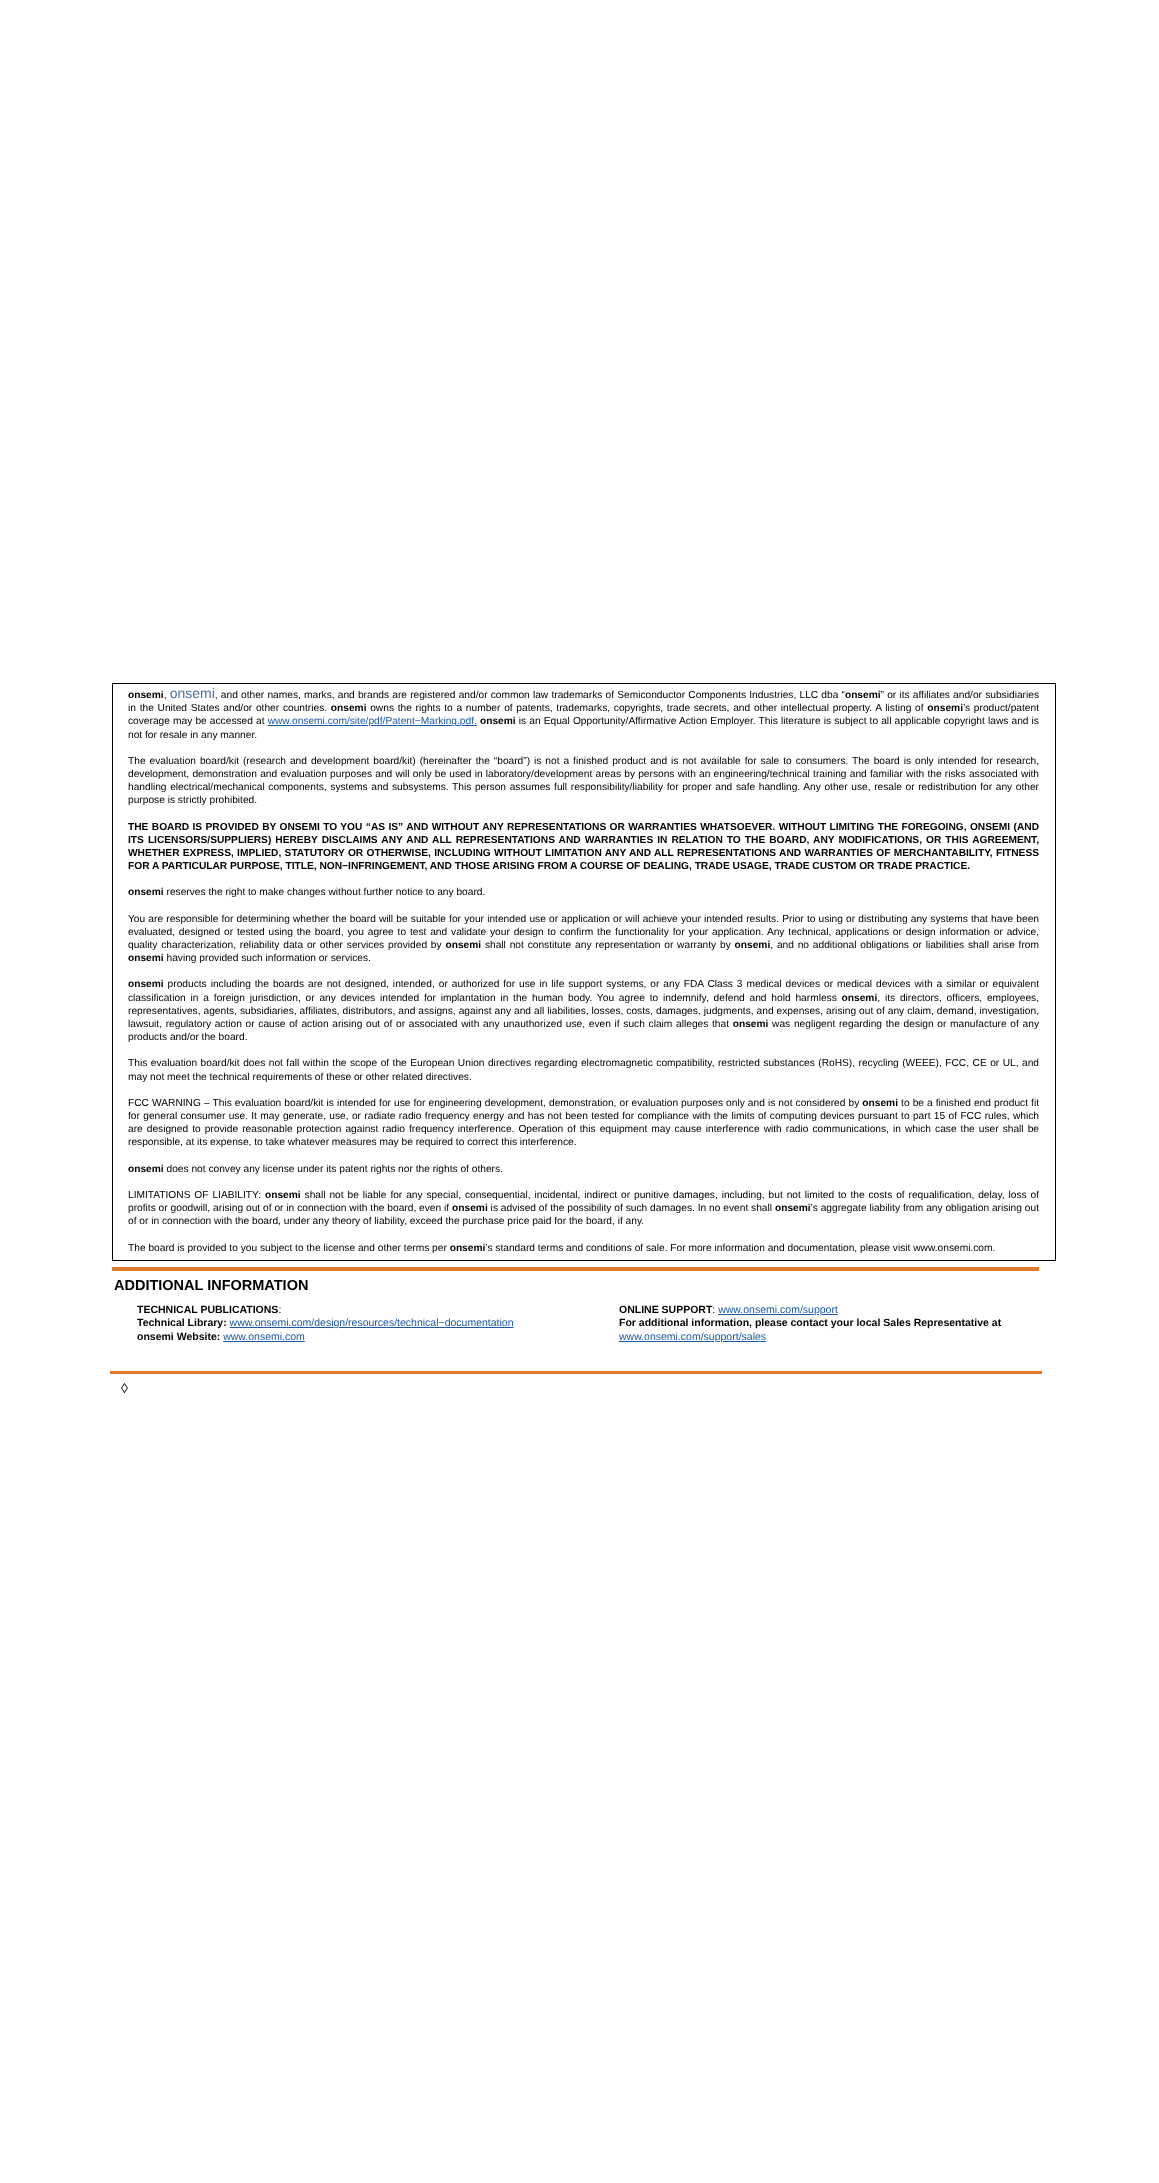onsemi, onsemi, and other names, marks, and brands are registered and/or common law trademarks of Semiconductor Components Industries, LLC dba “onsemi” or its affiliates and/or subsidiaries in the United States and/or other countries. onsemi owns the rights to a number of patents, trademarks, copyrights, trade secrets, and other intellectual property. A listing of onsemi’s product/patent coverage may be accessed at www.onsemi.com/site/pdf/Patent−Marking.pdf. onsemi is an Equal Opportunity/Affirmative Action Employer. This literature is subject to all applicable copyright laws and is not for resale in any manner.
The evaluation board/kit (research and development board/kit) (hereinafter the “board”) is not a finished product and is not available for sale to consumers. The board is only intended for research, development, demonstration and evaluation purposes and will only be used in laboratory/development areas by persons with an engineering/technical training and familiar with the risks associated with handling electrical/mechanical components, systems and subsystems. This person assumes full responsibility/liability for proper and safe handling. Any other use, resale or redistribution for any other purpose is strictly prohibited.
THE BOARD IS PROVIDED BY ONSEMI TO YOU “AS IS” AND WITHOUT ANY REPRESENTATIONS OR WARRANTIES WHATSOEVER. WITHOUT LIMITING THE FOREGOING, ONSEMI (AND ITS LICENSORS/SUPPLIERS) HEREBY DISCLAIMS ANY AND ALL REPRESENTATIONS AND WARRANTIES IN RELATION TO THE BOARD, ANY MODIFICATIONS, OR THIS AGREEMENT, WHETHER EXPRESS, IMPLIED, STATUTORY OR OTHERWISE, INCLUDING WITHOUT LIMITATION ANY AND ALL REPRESENTATIONS AND WARRANTIES OF MERCHANTABILITY, FITNESS FOR A PARTICULAR PURPOSE, TITLE, NON−INFRINGEMENT, AND THOSE ARISING FROM A COURSE OF DEALING, TRADE USAGE, TRADE CUSTOM OR TRADE PRACTICE.
onsemi reserves the right to make changes without further notice to any board.
You are responsible for determining whether the board will be suitable for your intended use or application or will achieve your intended results. Prior to using or distributing any systems that have been evaluated, designed or tested using the board, you agree to test and validate your design to confirm the functionality for your application. Any technical, applications or design information or advice, quality characterization, reliability data or other services provided by onsemi shall not constitute any representation or warranty by onsemi, and no additional obligations or liabilities shall arise from onsemi having provided such information or services.
onsemi products including the boards are not designed, intended, or authorized for use in life support systems, or any FDA Class 3 medical devices or medical devices with a similar or equivalent classification in a foreign jurisdiction, or any devices intended for implantation in the human body. You agree to indemnify, defend and hold harmless onsemi, its directors, officers, employees, representatives, agents, subsidiaries, affiliates, distributors, and assigns, against any and all liabilities, losses, costs, damages, judgments, and expenses, arising out of any claim, demand, investigation, lawsuit, regulatory action or cause of action arising out of or associated with any unauthorized use, even if such claim alleges that onsemi was negligent regarding the design or manufacture of any products and/or the board.
This evaluation board/kit does not fall within the scope of the European Union directives regarding electromagnetic compatibility, restricted substances (RoHS), recycling (WEEE), FCC, CE or UL, and may not meet the technical requirements of these or other related directives.
FCC WARNING – This evaluation board/kit is intended for use for engineering development, demonstration, or evaluation purposes only and is not considered by onsemi to be a finished end product fit for general consumer use. It may generate, use, or radiate radio frequency energy and has not been tested for compliance with the limits of computing devices pursuant to part 15 of FCC rules, which are designed to provide reasonable protection against radio frequency interference. Operation of this equipment may cause interference with radio communications, in which case the user shall be responsible, at its expense, to take whatever measures may be required to correct this interference.
onsemi does not convey any license under its patent rights nor the rights of others.
LIMITATIONS OF LIABILITY: onsemi shall not be liable for any special, consequential, incidental, indirect or punitive damages, including, but not limited to the costs of requalification, delay, loss of profits or goodwill, arising out of or in connection with the board, even if onsemi is advised of the possibility of such damages. In no event shall onsemi’s aggregate liability from any obligation arising out of or in connection with the board, under any theory of liability, exceed the purchase price paid for the board, if any.
The board is provided to you subject to the license and other terms per onsemi’s standard terms and conditions of sale. For more information and documentation, please visit www.onsemi.com.
ADDITIONAL INFORMATION
TECHNICAL PUBLICATIONS:
Technical Library: www.onsemi.com/design/resources/technical−documentation
onsemi Website: www.onsemi.com
ONLINE SUPPORT: www.onsemi.com/support
For additional information, please contact your local Sales Representative at
www.onsemi.com/support/sales
◊